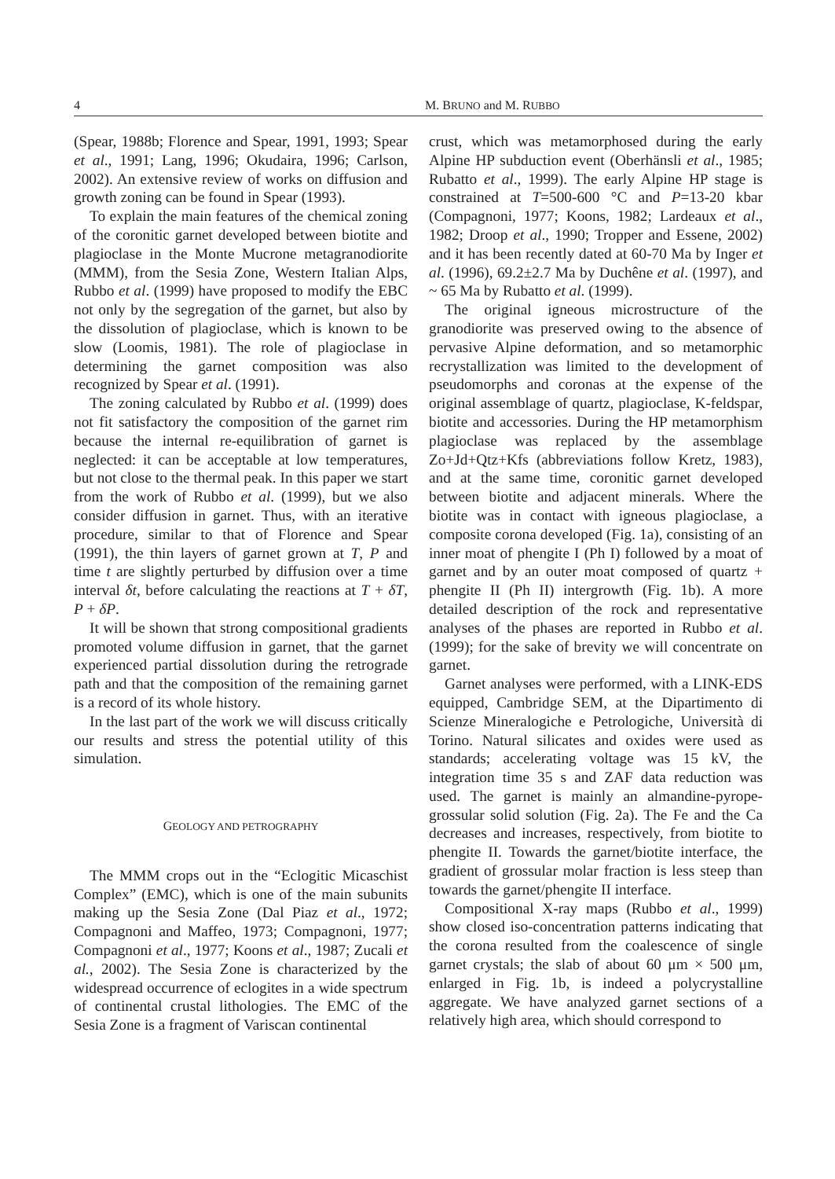4 M. BRUNO and M. RUBBO
(Spear, 1988b; Florence and Spear, 1991, 1993; Spear et al., 1991; Lang, 1996; Okudaira, 1996; Carlson, 2002). An extensive review of works on diffusion and growth zoning can be found in Spear (1993).
To explain the main features of the chemical zoning of the coronitic garnet developed between biotite and plagioclase in the Monte Mucrone metagranodiorite (MMM), from the Sesia Zone, Western Italian Alps, Rubbo et al. (1999) have proposed to modify the EBC not only by the segregation of the garnet, but also by the dissolution of plagioclase, which is known to be slow (Loomis, 1981). The role of plagioclase in determining the garnet composition was also recognized by Spear et al. (1991).
The zoning calculated by Rubbo et al. (1999) does not fit satisfactory the composition of the garnet rim because the internal re-equilibration of garnet is neglected: it can be acceptable at low temperatures, but not close to the thermal peak. In this paper we start from the work of Rubbo et al. (1999), but we also consider diffusion in garnet. Thus, with an iterative procedure, similar to that of Florence and Spear (1991), the thin layers of garnet grown at T, P and time t are slightly perturbed by diffusion over a time interval δt, before calculating the reactions at T + δT, P + δP.
It will be shown that strong compositional gradients promoted volume diffusion in garnet, that the garnet experienced partial dissolution during the retrograde path and that the composition of the remaining garnet is a record of its whole history.
In the last part of the work we will discuss critically our results and stress the potential utility of this simulation.
GEOLOGY AND PETROGRAPHY
The MMM crops out in the “Eclogitic Micaschist Complex” (EMC), which is one of the main subunits making up the Sesia Zone (Dal Piaz et al., 1972; Compagnoni and Maffeo, 1973; Compagnoni, 1977; Compagnoni et al., 1977; Koons et al., 1987; Zucali et al., 2002). The Sesia Zone is characterized by the widespread occurrence of eclogites in a wide spectrum of continental crustal lithologies. The EMC of the Sesia Zone is a fragment of Variscan continental
crust, which was metamorphosed during the early Alpine HP subduction event (Oberhänsli et al., 1985; Rubatto et al., 1999). The early Alpine HP stage is constrained at T=500-600 °C and P=13-20 kbar (Compagnoni, 1977; Koons, 1982; Lardeaux et al., 1982; Droop et al., 1990; Tropper and Essene, 2002) and it has been recently dated at 60-70 Ma by Inger et al. (1996), 69.2±2.7 Ma by Duchêne et al. (1997), and ~ 65 Ma by Rubatto et al. (1999).
The original igneous microstructure of the granodiorite was preserved owing to the absence of pervasive Alpine deformation, and so metamorphic recrystallization was limited to the development of pseudomorphs and coronas at the expense of the original assemblage of quartz, plagioclase, K-feldspar, biotite and accessories. During the HP metamorphism plagioclase was replaced by the assemblage Zo+Jd+Qtz+Kfs (abbreviations follow Kretz, 1983), and at the same time, coronitic garnet developed between biotite and adjacent minerals. Where the biotite was in contact with igneous plagioclase, a composite corona developed (Fig. 1a), consisting of an inner moat of phengite I (Ph I) followed by a moat of garnet and by an outer moat composed of quartz + phengite II (Ph II) intergrowth (Fig. 1b). A more detailed description of the rock and representative analyses of the phases are reported in Rubbo et al. (1999); for the sake of brevity we will concentrate on garnet.
Garnet analyses were performed, with a LINK-EDS equipped, Cambridge SEM, at the Dipartimento di Scienze Mineralogiche e Petrologiche, Università di Torino. Natural silicates and oxides were used as standards; accelerating voltage was 15 kV, the integration time 35 s and ZAF data reduction was used. The garnet is mainly an almandine-pyrope-grossular solid solution (Fig. 2a). The Fe and the Ca decreases and increases, respectively, from biotite to phengite II. Towards the garnet/biotite interface, the gradient of grossular molar fraction is less steep than towards the garnet/phengite II interface.
Compositional X-ray maps (Rubbo et al., 1999) show closed iso-concentration patterns indicating that the corona resulted from the coalescence of single garnet crystals; the slab of about 60 μm × 500 μm, enlarged in Fig. 1b, is indeed a polycrystalline aggregate. We have analyzed garnet sections of a relatively high area, which should correspond to